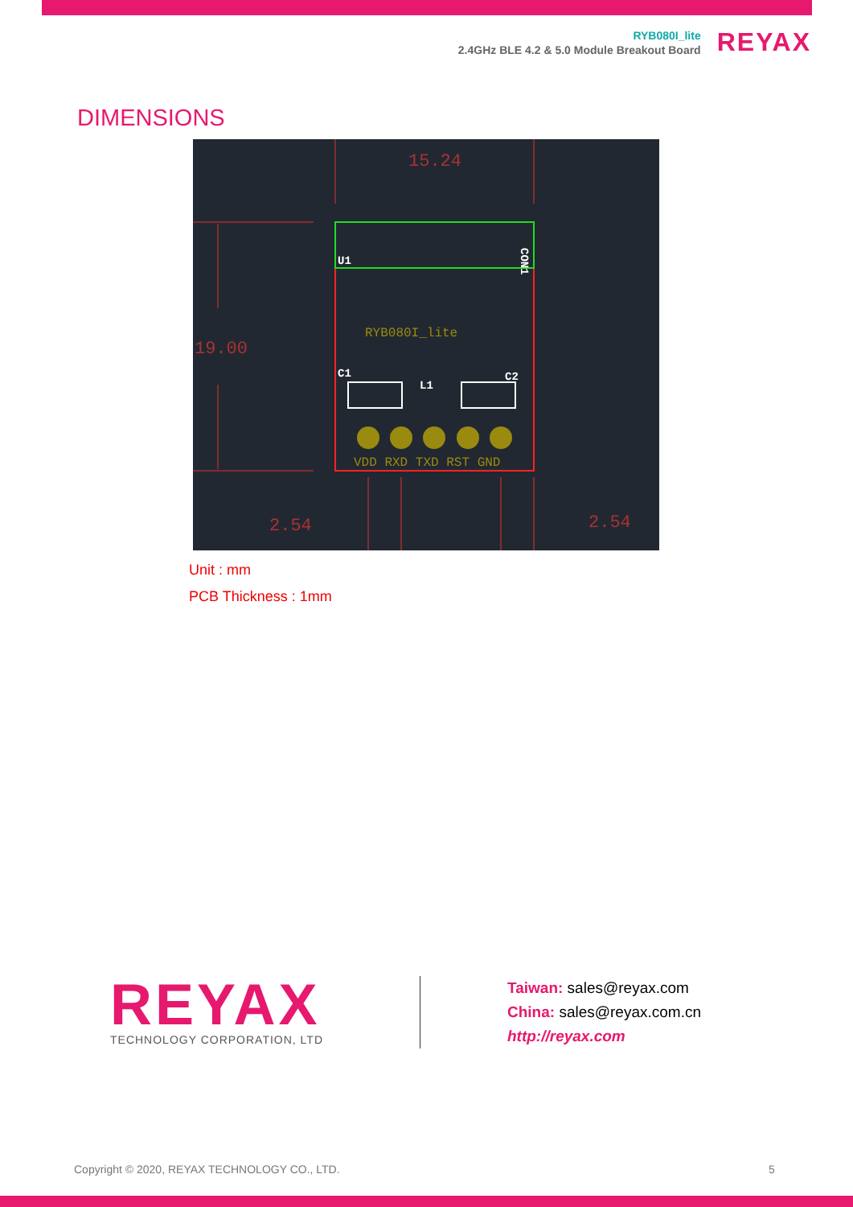RYB080I_lite
2.4GHz BLE 4.2 & 5.0 Module Breakout Board
REYAX
DIMENSIONS
15.24
19.00
2.54
2.54
VDD RXD TXD RST GND
U1
C1
C2
L1
CON1
RYB080I_lite
Unit : mm
PCB Thickness : 1mm
REYAX
TECHNOLOGY CORPORATION, LTD
Taiwan: sales@reyax.com
China: sales@reyax.com.cn
http://reyax.com
Copyright © 2020, REYAX TECHNOLOGY CO., LTD.
5